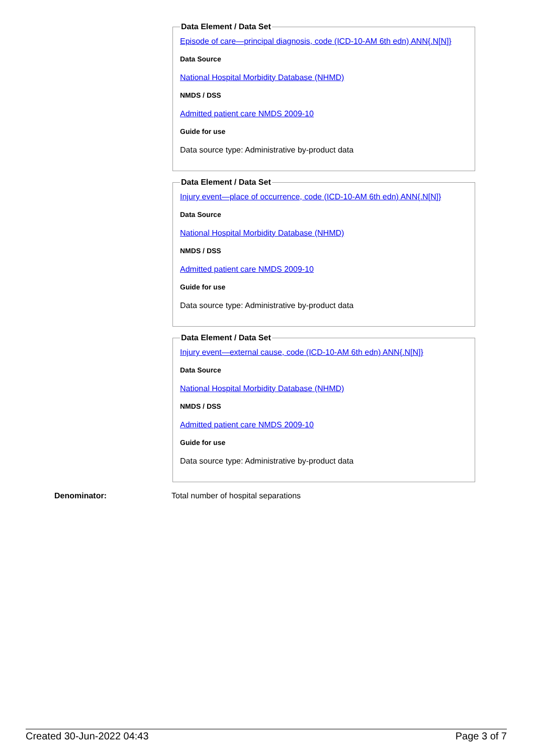Data Element / Data Set
Episode of care—principal diagnosis, code (ICD-10-AM 6th edn) ANN{.N[N]}
Data Source
National Hospital Morbidity Database (NHMD)
NMDS / DSS
Admitted patient care NMDS 2009-10
Guide for use
Data source type: Administrative by-product data
Data Element / Data Set
Injury event—place of occurrence, code (ICD-10-AM 6th edn) ANN{.N[N]}
Data Source
National Hospital Morbidity Database (NHMD)
NMDS / DSS
Admitted patient care NMDS 2009-10
Guide for use
Data source type: Administrative by-product data
Data Element / Data Set
Injury event—external cause, code (ICD-10-AM 6th edn) ANN{.N[N]}
Data Source
National Hospital Morbidity Database (NHMD)
NMDS / DSS
Admitted patient care NMDS 2009-10
Guide for use
Data source type: Administrative by-product data
Denominator: Total number of hospital separations
Created 30-Jun-2022 04:43 Page 3 of 7